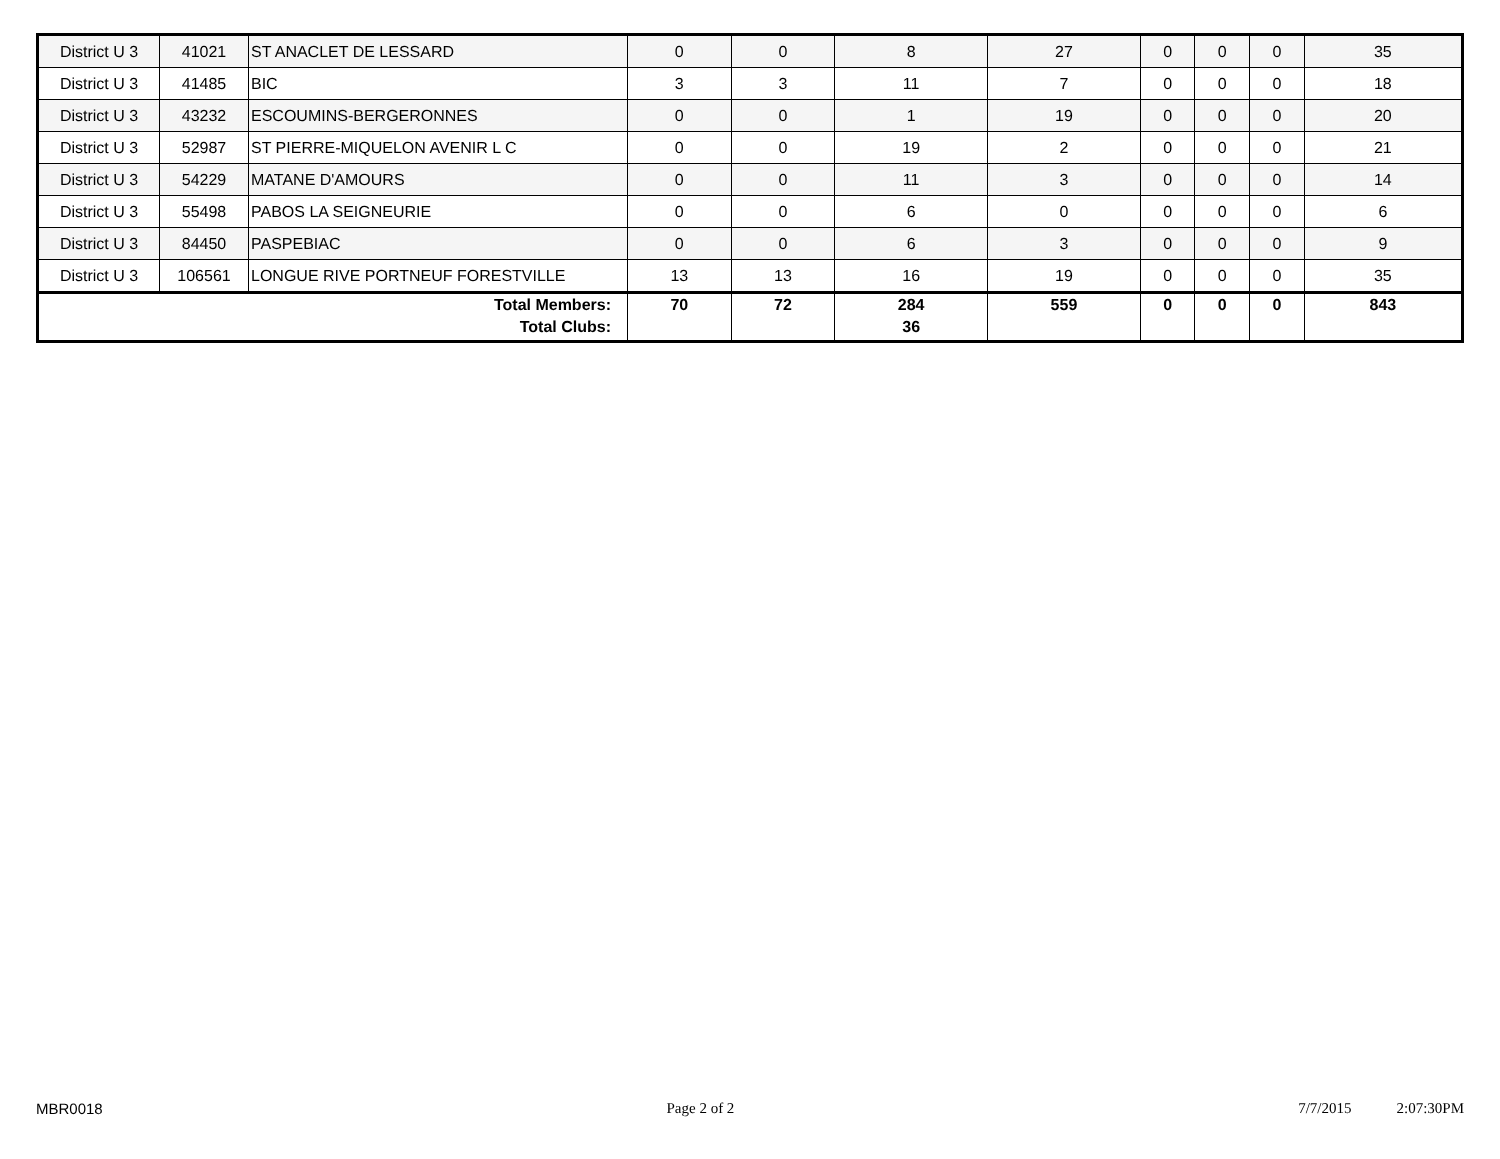| District U 3 | 41021 | ST ANACLET DE LESSARD | 0 | 0 | 8 | 27 | 0 | 0 | 0 | 35 |
| District U 3 | 41485 | BIC | 3 | 3 | 11 | 7 | 0 | 0 | 0 | 18 |
| District U 3 | 43232 | ESCOUMINS-BERGERONNES | 0 | 0 | 1 | 19 | 0 | 0 | 0 | 20 |
| District U 3 | 52987 | ST PIERRE-MIQUELON AVENIR L C | 0 | 0 | 19 | 2 | 0 | 0 | 0 | 21 |
| District U 3 | 54229 | MATANE D'AMOURS | 0 | 0 | 11 | 3 | 0 | 0 | 0 | 14 |
| District U 3 | 55498 | PABOS LA SEIGNEURIE | 0 | 0 | 6 | 0 | 0 | 0 | 0 | 6 |
| District U 3 | 84450 | PASPEBIAC | 0 | 0 | 6 | 3 | 0 | 0 | 0 | 9 |
| District U 3 | 106561 | LONGUE RIVE PORTNEUF FORESTVILLE | 13 | 13 | 16 | 19 | 0 | 0 | 0 | 35 |
| Total Members: Total Clubs: | | | 70 | 72 | 284 36 | 559 | 0 | 0 | 0 | 843 |
MBR0018 Page 2 of 2 7/7/2015 2:07:30PM